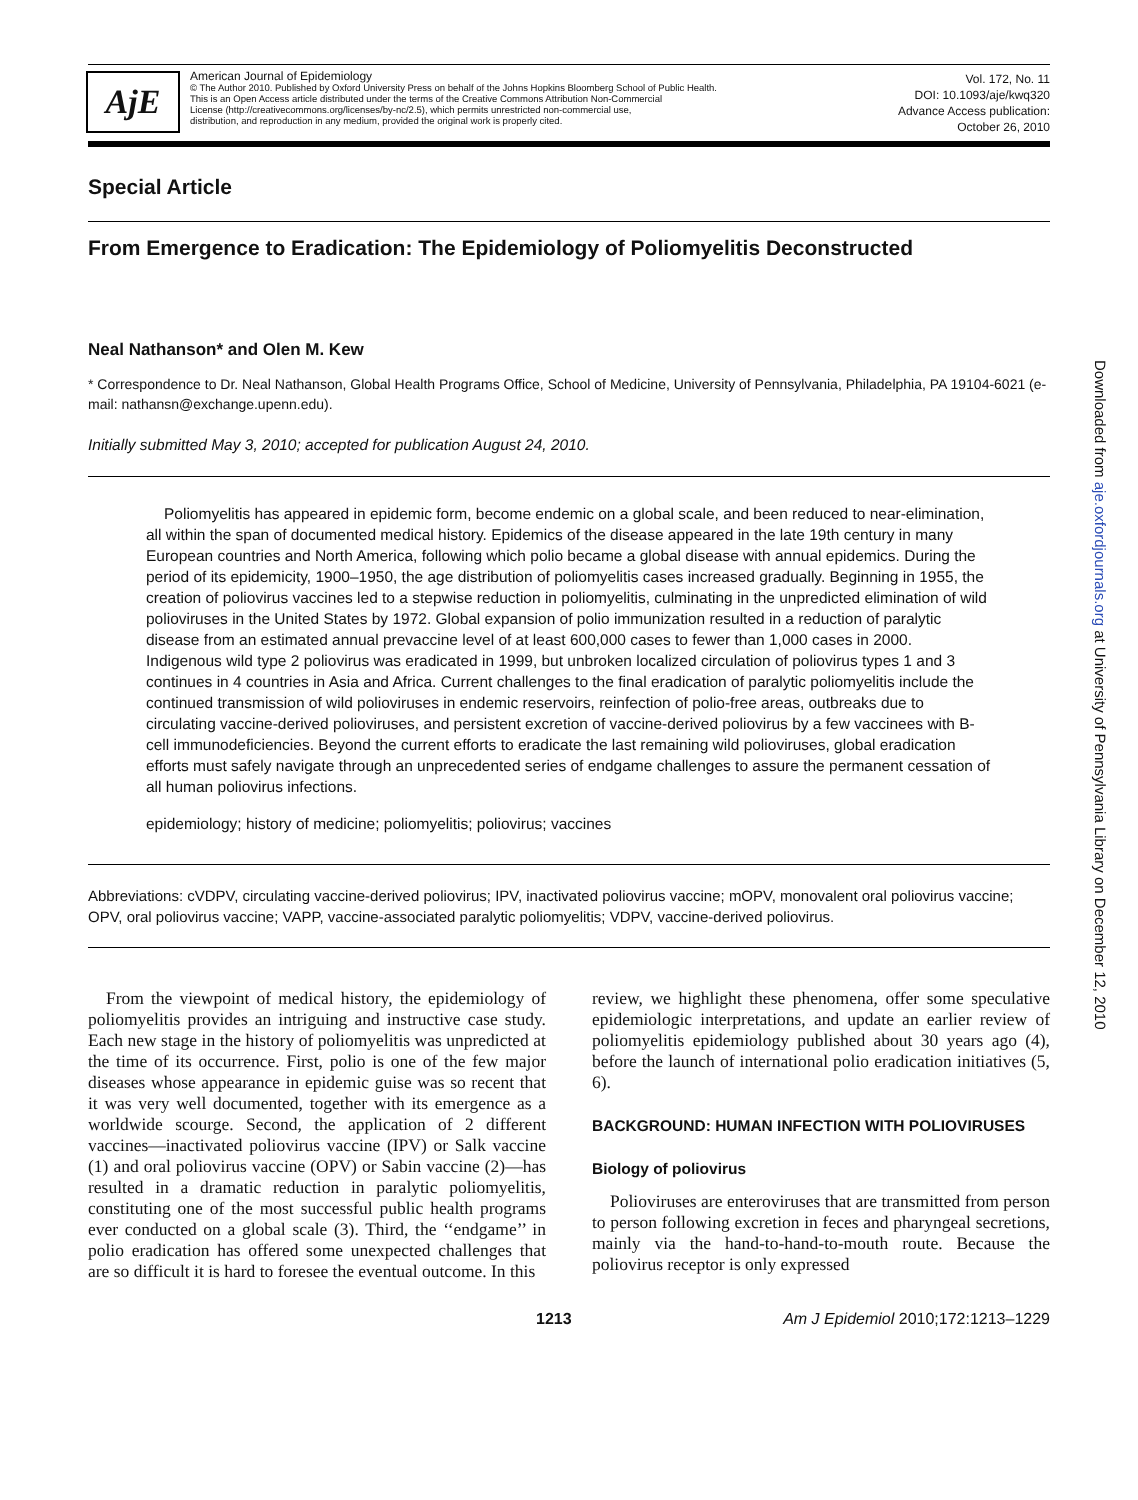AjE
American Journal of Epidemiology
© The Author 2010. Published by Oxford University Press on behalf of the Johns Hopkins Bloomberg School of Public Health.
This is an Open Access article distributed under the terms of the Creative Commons Attribution Non-Commercial
License (http://creativecommons.org/licenses/by-nc/2.5), which permits unrestricted non-commercial use,
distribution, and reproduction in any medium, provided the original work is properly cited.
Vol. 172, No. 11
DOI: 10.1093/aje/kwq320
Advance Access publication:
October 26, 2010
Special Article
From Emergence to Eradication: The Epidemiology of Poliomyelitis Deconstructed
Neal Nathanson* and Olen M. Kew
* Correspondence to Dr. Neal Nathanson, Global Health Programs Office, School of Medicine, University of Pennsylvania, Philadelphia, PA 19104-6021 (e-mail: nathansn@exchange.upenn.edu).
Initially submitted May 3, 2010; accepted for publication August 24, 2010.
Poliomyelitis has appeared in epidemic form, become endemic on a global scale, and been reduced to near-elimination, all within the span of documented medical history. Epidemics of the disease appeared in the late 19th century in many European countries and North America, following which polio became a global disease with annual epidemics. During the period of its epidemicity, 1900–1950, the age distribution of poliomyelitis cases increased gradually. Beginning in 1955, the creation of poliovirus vaccines led to a stepwise reduction in poliomyelitis, culminating in the unpredicted elimination of wild polioviruses in the United States by 1972. Global expansion of polio immunization resulted in a reduction of paralytic disease from an estimated annual prevaccine level of at least 600,000 cases to fewer than 1,000 cases in 2000. Indigenous wild type 2 poliovirus was eradicated in 1999, but unbroken localized circulation of poliovirus types 1 and 3 continues in 4 countries in Asia and Africa. Current challenges to the final eradication of paralytic poliomyelitis include the continued transmission of wild polioviruses in endemic reservoirs, reinfection of polio-free areas, outbreaks due to circulating vaccine-derived polioviruses, and persistent excretion of vaccine-derived poliovirus by a few vaccinees with B-cell immunodeficiencies. Beyond the current efforts to eradicate the last remaining wild polioviruses, global eradication efforts must safely navigate through an unprecedented series of endgame challenges to assure the permanent cessation of all human poliovirus infections.
epidemiology; history of medicine; poliomyelitis; poliovirus; vaccines
Abbreviations: cVDPV, circulating vaccine-derived poliovirus; IPV, inactivated poliovirus vaccine; mOPV, monovalent oral poliovirus vaccine; OPV, oral poliovirus vaccine; VAPP, vaccine-associated paralytic poliomyelitis; VDPV, vaccine-derived poliovirus.
From the viewpoint of medical history, the epidemiology of poliomyelitis provides an intriguing and instructive case study. Each new stage in the history of poliomyelitis was unpredicted at the time of its occurrence. First, polio is one of the few major diseases whose appearance in epidemic guise was so recent that it was very well documented, together with its emergence as a worldwide scourge. Second, the application of 2 different vaccines—inactivated poliovirus vaccine (IPV) or Salk vaccine (1) and oral poliovirus vaccine (OPV) or Sabin vaccine (2)—has resulted in a dramatic reduction in paralytic poliomyelitis, constituting one of the most successful public health programs ever conducted on a global scale (3). Third, the ‘‘endgame’’ in polio eradication has offered some unexpected challenges that are so difficult it is hard to foresee the eventual outcome. In this
review, we highlight these phenomena, offer some speculative epidemiologic interpretations, and update an earlier review of poliomyelitis epidemiology published about 30 years ago (4), before the launch of international polio eradication initiatives (5, 6).
BACKGROUND: HUMAN INFECTION WITH POLIOVIRUSES
Biology of poliovirus
Polioviruses are enteroviruses that are transmitted from person to person following excretion in feces and pharyngeal secretions, mainly via the hand-to-hand-to-mouth route. Because the poliovirus receptor is only expressed
1213 Am J Epidemiol 2010;172:1213–1229
Downloaded from aje.oxfordjournals.org at University of Pennsylvania Library on December 12, 2010